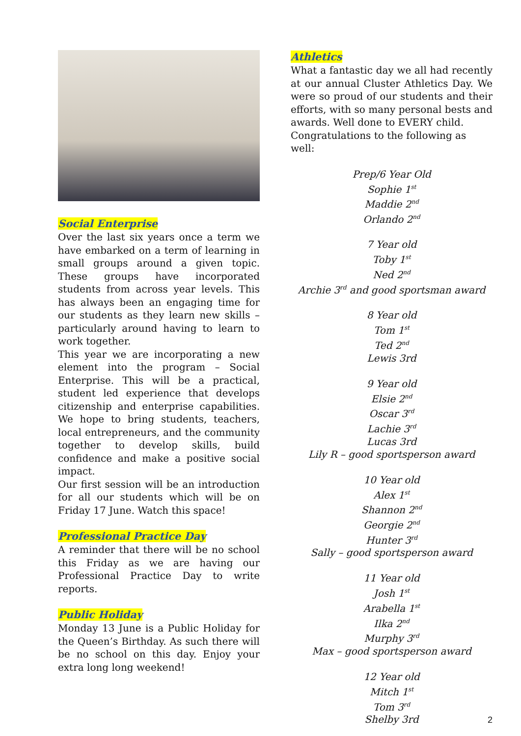Social Enterprise
Over the last six years once a term we have embarked on a term of learning in small groups around a given topic. These groups have incorporated students from across year levels. This has always been an engaging time for our students as they learn new skills – particularly around having to learn to work together.
This year we are incorporating a new element into the program – Social Enterprise. This will be a practical, student led experience that develops citizenship and enterprise capabilities. We hope to bring students, teachers, local entrepreneurs, and the community together to develop skills, build confidence and make a positive social impact.
Our first session will be an introduction for all our students which will be on Friday 17 June. Watch this space!
Professional Practice Day
A reminder that there will be no school this Friday as we are having our Professional Practice Day to write reports.
Public Holiday
Monday 13 June is a Public Holiday for the Queen’s Birthday. As such there will be no school on this day. Enjoy your extra long long weekend!
Athletics
What a fantastic day we all had recently at our annual Cluster Athletics Day. We were so proud of our students and their efforts, with so many personal bests and awards. Well done to EVERY child.
Congratulations to the following as well:
Prep/6 Year Old
Sophie 1<sup>st</sup>
Maddie 2<sup>nd</sup>
Orlando 2<sup>nd</sup>
7 Year old
Toby 1<sup>st</sup>
Ned 2<sup>nd</sup>
Archie 3<sup>rd</sup> and good sportsman award
8 Year old
Tom 1<sup>st</sup>
Ted 2<sup>nd</sup>
Lewis 3rd
9 Year old
Elsie 2<sup>nd</sup>
Oscar 3<sup>rd</sup>
Lachie 3<sup>rd</sup>
Lucas 3rd
Lily R – good sportsperson award
10 Year old
Alex 1<sup>st</sup>
Shannon 2<sup>nd</sup>
Georgie 2<sup>nd</sup>
Hunter 3<sup>rd</sup>
Sally – good sportsperson award
11 Year old
Josh 1<sup>st</sup>
Arabella 1<sup>st</sup>
Ilka 2<sup>nd</sup>
Murphy 3<sup>rd</sup>
Max – good sportsperson award
12 Year old
Mitch 1<sup>st</sup>
Tom 3<sup>rd</sup>
Shelby 3rd
2